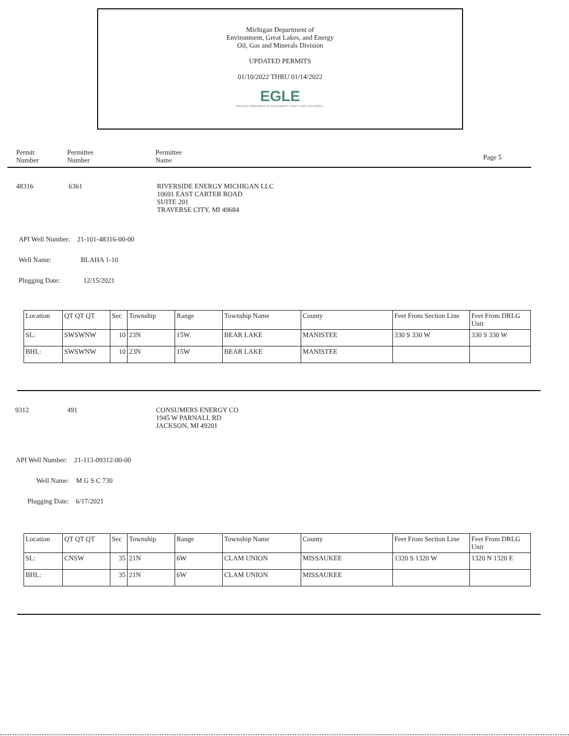Michigan Department of
Environment, Great Lakes, and Energy
Oil, Gas and Minerals Division
UPDATED PERMITS
01/10/2022 THRU 01/14/2022
EGLE
MICHIGAN DEPARTMENT OF ENVIRONMENT, GREAT LAKES, AND ENERGY
Permit
Number
Permittee
Number
Permittee
Name
Page 5
48316 6361 RIVERSIDE ENERGY MICHIGAN LLC
10691 EAST CARTER ROAD
SUITE 201
TRAVERSE CITY, MI 49684
API Well Number: 21-101-48316-00-00
Well Name: BLAHA 1-10
Plugging Date: 12/15/2021
| Location | QT QT QT | Sec | Township | Range | Township Name | County | Feet From Section Line | Feet From DRLG Unit |
| SL: | SWSWNW | 10 | 23N | 15W | BEAR LAKE | MANISTEE | 330 S 330 W | 330 S 330 W |
| BHL: | SWSWNW | 10 | 23N | 15W | BEAR LAKE | MANISTEE | | |
9312 491 CONSUMERS ENERGY CO
1945 W PARNALL RD
JACKSON, MI 49201
API Well Number: 21-113-09312-00-00
Well Name: M G S C 730
Plugging Date: 6/17/2021
| Location | QT QT QT | Sec | Township | Range | Township Name | County | Feet From Section Line | Feet From DRLG Unit |
| SL: | CNSW | 35 | 21N | 6W | CLAM UNION | MISSAUKEE | 1320 S 1320 W | 1320 N 1320 E |
| BHL: | | 35 | 21N | 6W | CLAM UNION | MISSAUKEE | | |